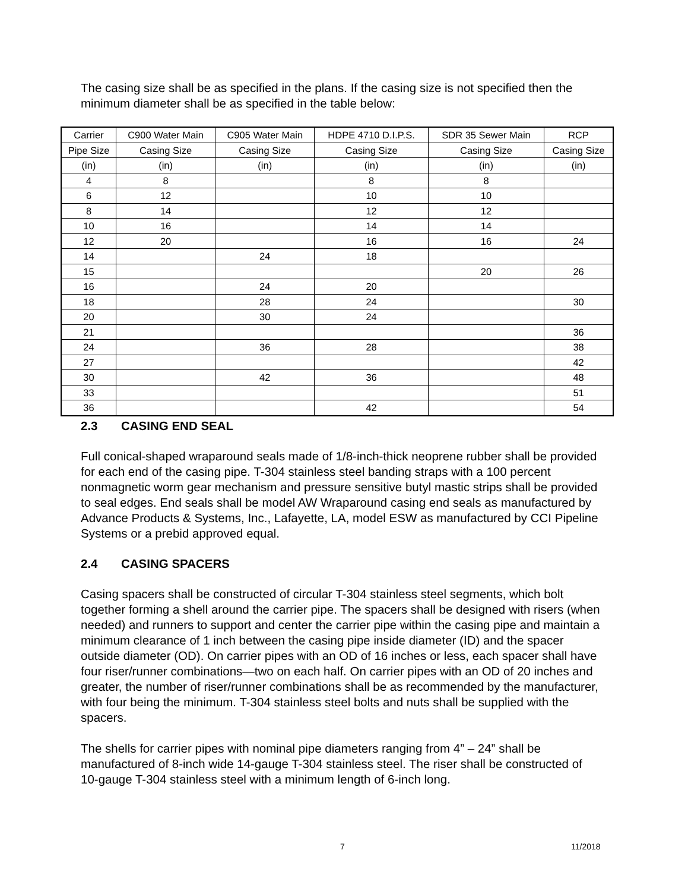The casing size shall be as specified in the plans. If the casing size is not specified then the minimum diameter shall be as specified in the table below:
| Carrier | C900 Water Main | C905 Water Main | HDPE 4710 D.I.P.S. | SDR 35 Sewer Main | RCP |
| Pipe Size | Casing Size | Casing Size | Casing Size | Casing Size | Casing Size |
| (in) | (in) | (in) | (in) | (in) | (in) |
| 4 | 8 | | 8 | 8 | |
| 6 | 12 | | 10 | 10 | |
| 8 | 14 | | 12 | 12 | |
| 10 | 16 | | 14 | 14 | |
| 12 | 20 | | 16 | 16 | 24 |
| 14 | | 24 | 18 | | |
| 15 | | | | 20 | 26 |
| 16 | | 24 | 20 | | |
| 18 | | 28 | 24 | | 30 |
| 20 | | 30 | 24 | | |
| 21 | | | | | 36 |
| 24 | | 36 | 28 | | 38 |
| 27 | | | | | 42 |
| 30 | | 42 | 36 | | 48 |
| 33 | | | | | 51 |
| 36 | | | 42 | | 54 |
2.3 CASING END SEAL
Full conical-shaped wraparound seals made of 1/8-inch-thick neoprene rubber shall be provided for each end of the casing pipe. T-304 stainless steel banding straps with a 100 percent nonmagnetic worm gear mechanism and pressure sensitive butyl mastic strips shall be provided to seal edges. End seals shall be model AW Wraparound casing end seals as manufactured by Advance Products & Systems, Inc., Lafayette, LA, model ESW as manufactured by CCI Pipeline Systems or a prebid approved equal.
2.4 CASING SPACERS
Casing spacers shall be constructed of circular T-304 stainless steel segments, which bolt together forming a shell around the carrier pipe. The spacers shall be designed with risers (when needed) and runners to support and center the carrier pipe within the casing pipe and maintain a minimum clearance of 1 inch between the casing pipe inside diameter (ID) and the spacer outside diameter (OD). On carrier pipes with an OD of 16 inches or less, each spacer shall have four riser/runner combinations—two on each half. On carrier pipes with an OD of 20 inches and greater, the number of riser/runner combinations shall be as recommended by the manufacturer, with four being the minimum. T-304 stainless steel bolts and nuts shall be supplied with the spacers.
The shells for carrier pipes with nominal pipe diameters ranging from 4” – 24” shall be manufactured of 8-inch wide 14-gauge T-304 stainless steel. The riser shall be constructed of 10-gauge T-304 stainless steel with a minimum length of 6-inch long.
7 11/2018